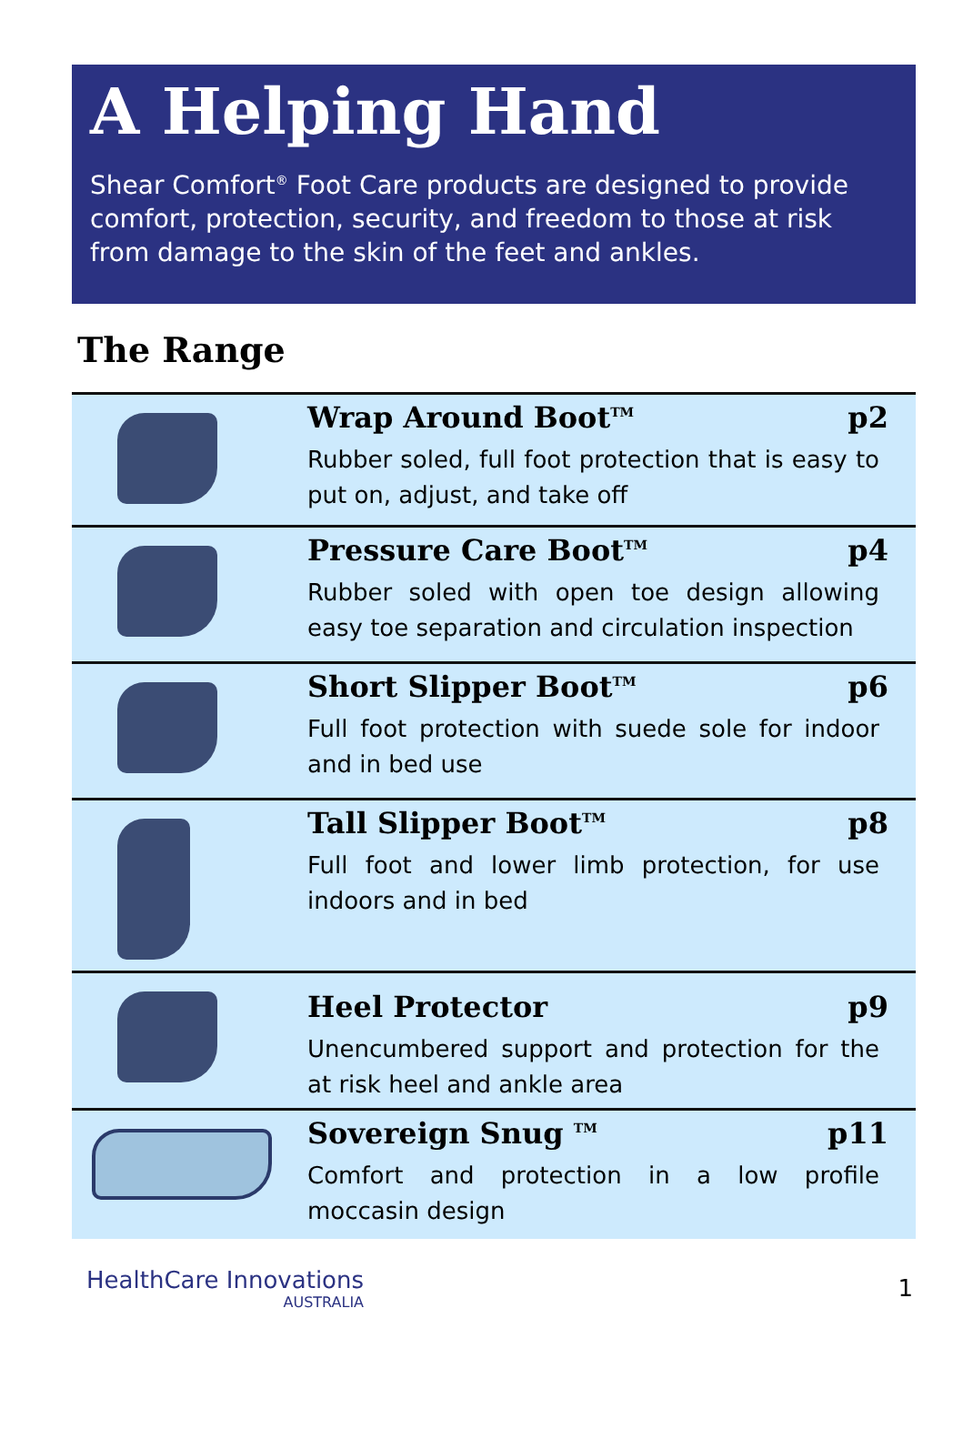A Helping Hand
Shear Comfort<sup>®</sup> Foot Care products are designed to provide comfort, protection, security, and freedom to those at risk from damage to the skin of the feet and ankles.
The Range
| | Wrap Around Boot<sup>TM</sup> p2 Rubber soled, full foot protection that is easy to put on, adjust, and take off |
| | Pressure Care Boot<sup>TM</sup> p4 Rubber soled with open toe design allowing easy toe separation and circulation inspection |
| | Short Slipper Boot<sup>TM</sup> p6 Full foot protection with suede sole for indoor and in bed use |
| | Tall Slipper Boot<sup>TM</sup> p8 Full foot and lower limb protection, for use indoors and in bed |
| | Heel Protector p9 Unencumbered support and protection for the at risk heel and ankle area |
| | Sovereign Snug <sup>TM</sup> p11 Comfort and protection in a low profile moccasin design |
HealthCare Innovations
AUSTRALIA
1